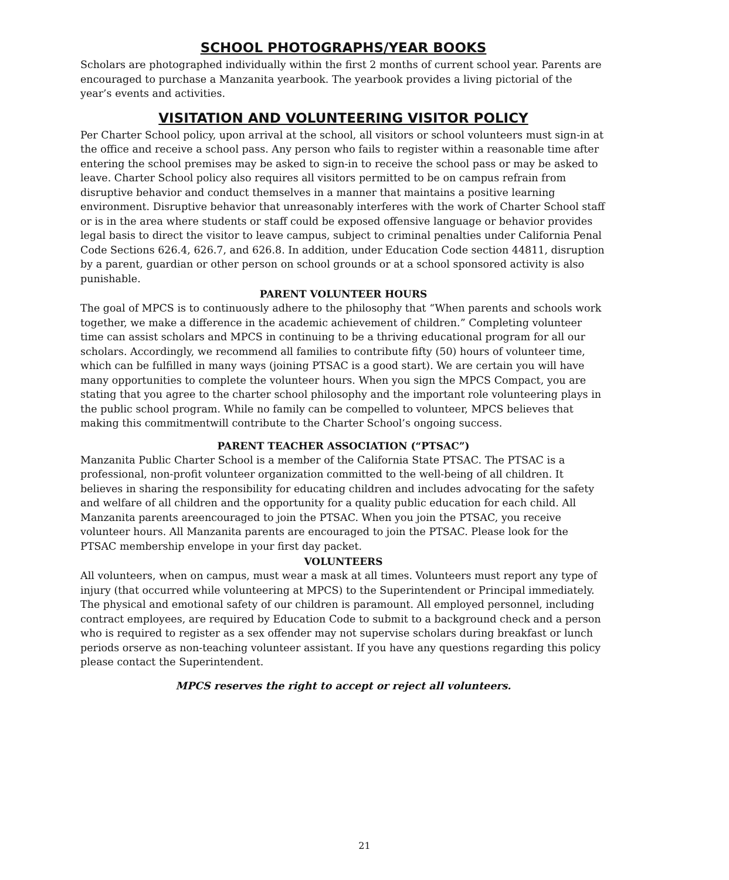SCHOOL PHOTOGRAPHS/YEAR BOOKS
Scholars are photographed individually within the first 2 months of current school year. Parents are encouraged to purchase a Manzanita yearbook. The yearbook provides a living pictorial of the year’s events and activities.
VISITATION AND VOLUNTEERING VISITOR POLICY
Per Charter School policy, upon arrival at the school, all visitors or school volunteers must sign-in at the office and receive a school pass. Any person who fails to register within a reasonable time after entering the school premises may be asked to sign-in to receive the school pass or may be asked to leave. Charter School policy also requires all visitors permitted to be on campus refrain from disruptive behavior and conduct themselves in a manner that maintains a positive learning environment. Disruptive behavior that unreasonably interferes with the work of Charter School staff or is in the area where students or staff could be exposed offensive language or behavior provides legal basis to direct the visitor to leave campus, subject to criminal penalties under California Penal Code Sections 626.4, 626.7, and 626.8. In addition, under Education Code section 44811, disruption by a parent, guardian or other person on school grounds or at a school sponsored activity is also punishable.
PARENT VOLUNTEER HOURS
The goal of MPCS is to continuously adhere to the philosophy that “When parents and schools work together, we make a difference in the academic achievement of children.” Completing volunteer time can assist scholars and MPCS in continuing to be a thriving educational program for all our scholars. Accordingly, we recommend all families to contribute fifty (50) hours of volunteer time, which can be fulfilled in many ways (joining PTSAC is a good start). We are certain you will have many opportunities to complete the volunteer hours. When you sign the MPCS Compact, you are stating that you agree to the charter school philosophy and the important role volunteering plays in the public school program. While no family can be compelled to volunteer, MPCS believes that making this commitmentwill contribute to the Charter School’s ongoing success.
PARENT TEACHER ASSOCIATION (“PTSAC”)
Manzanita Public Charter School is a member of the California State PTSAC. The PTSAC is a professional, non-profit volunteer organization committed to the well-being of all children. It believes in sharing the responsibility for educating children and includes advocating for the safety and welfare of all children and the opportunity for a quality public education for each child. All Manzanita parents areencouraged to join the PTSAC. When you join the PTSAC, you receive volunteer hours. All Manzanita parents are encouraged to join the PTSAC. Please look for the PTSAC membership envelope in your first day packet.
VOLUNTEERS
All volunteers, when on campus, must wear a mask at all times. Volunteers must report any type of injury (that occurred while volunteering at MPCS) to the Superintendent or Principal immediately. The physical and emotional safety of our children is paramount. All employed personnel, including contract employees, are required by Education Code to submit to a background check and a person who is required to register as a sex offender may not supervise scholars during breakfast or lunch periods orserve as non-teaching volunteer assistant. If you have any questions regarding this policy please contact the Superintendent.
MPCS reserves the right to accept or reject all volunteers.
21